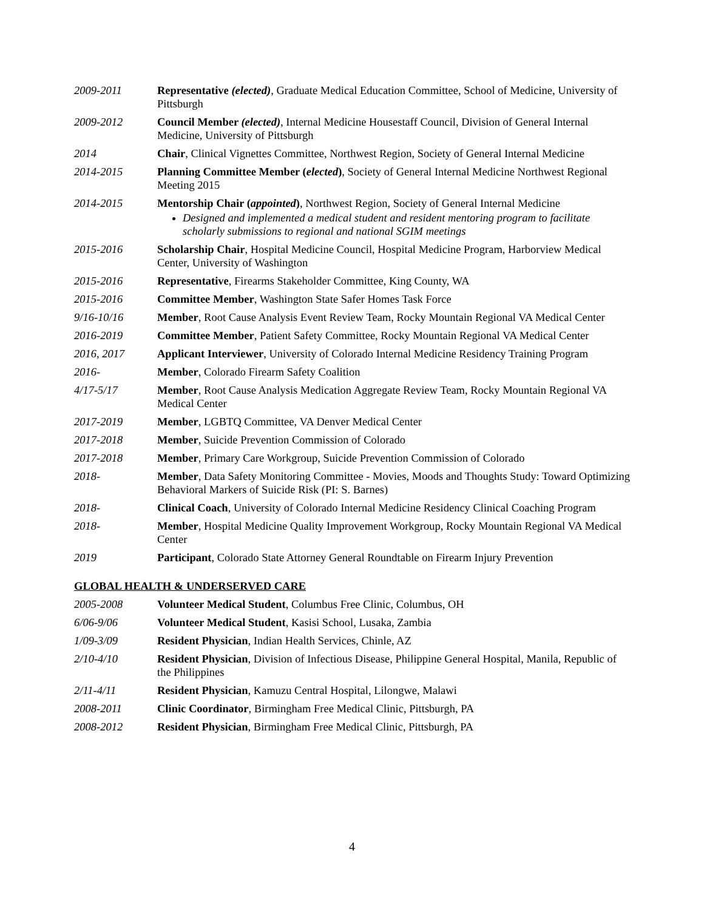2009-2011 Representative (elected), Graduate Medical Education Committee, School of Medicine, University of Pittsburgh
2009-2012 Council Member (elected), Internal Medicine Housestaff Council, Division of General Internal Medicine, University of Pittsburgh
2014 Chair, Clinical Vignettes Committee, Northwest Region, Society of General Internal Medicine
2014-2015 Planning Committee Member (elected), Society of General Internal Medicine Northwest Regional Meeting 2015
2014-2015 Mentorship Chair (appointed), Northwest Region, Society of General Internal Medicine
Designed and implemented a medical student and resident mentoring program to facilitate scholarly submissions to regional and national SGIM meetings
2015-2016 Scholarship Chair, Hospital Medicine Council, Hospital Medicine Program, Harborview Medical Center, University of Washington
2015-2016 Representative, Firearms Stakeholder Committee, King County, WA
2015-2016 Committee Member, Washington State Safer Homes Task Force
9/16-10/16 Member, Root Cause Analysis Event Review Team, Rocky Mountain Regional VA Medical Center
2016-2019 Committee Member, Patient Safety Committee, Rocky Mountain Regional VA Medical Center
2016, 2017 Applicant Interviewer, University of Colorado Internal Medicine Residency Training Program
2016- Member, Colorado Firearm Safety Coalition
4/17-5/17 Member, Root Cause Analysis Medication Aggregate Review Team, Rocky Mountain Regional VA Medical Center
2017-2019 Member, LGBTQ Committee, VA Denver Medical Center
2017-2018 Member, Suicide Prevention Commission of Colorado
2017-2018 Member, Primary Care Workgroup, Suicide Prevention Commission of Colorado
2018- Member, Data Safety Monitoring Committee - Movies, Moods and Thoughts Study: Toward Optimizing Behavioral Markers of Suicide Risk (PI: S. Barnes)
2018- Clinical Coach, University of Colorado Internal Medicine Residency Clinical Coaching Program
2018- Member, Hospital Medicine Quality Improvement Workgroup, Rocky Mountain Regional VA Medical Center
2019 Participant, Colorado State Attorney General Roundtable on Firearm Injury Prevention
GLOBAL HEALTH & UNDERSERVED CARE
2005-2008 Volunteer Medical Student, Columbus Free Clinic, Columbus, OH
6/06-9/06 Volunteer Medical Student, Kasisi School, Lusaka, Zambia
1/09-3/09 Resident Physician, Indian Health Services, Chinle, AZ
2/10-4/10 Resident Physician, Division of Infectious Disease, Philippine General Hospital, Manila, Republic of the Philippines
2/11-4/11 Resident Physician, Kamuzu Central Hospital, Lilongwe, Malawi
2008-2011 Clinic Coordinator, Birmingham Free Medical Clinic, Pittsburgh, PA
2008-2012 Resident Physician, Birmingham Free Medical Clinic, Pittsburgh, PA
4